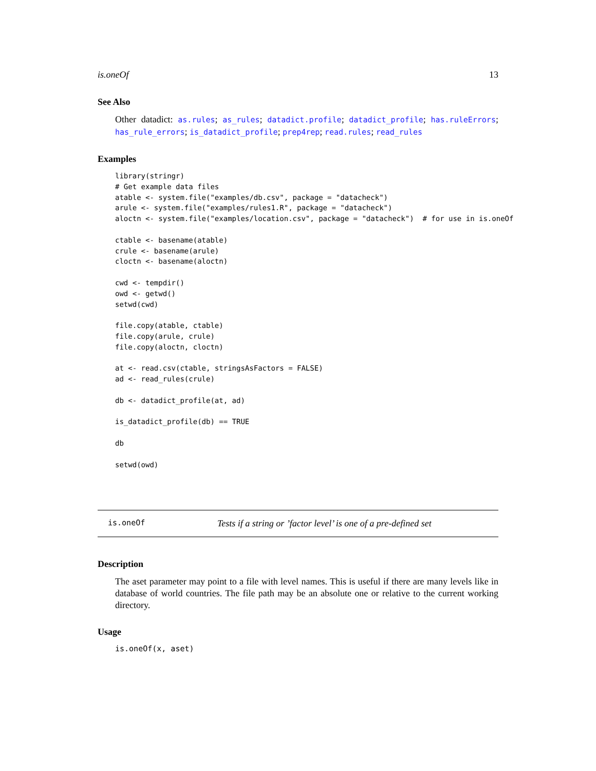is.oneOf 13
See Also
Other datadict: as.rules; as_rules; datadict.profile; datadict_profile; has.ruleErrors; has_rule_errors; is_datadict_profile; prep4rep; read.rules; read_rules
Examples
library(stringr)
# Get example data files
atable <- system.file("examples/db.csv", package = "datacheck")
arule <- system.file("examples/rules1.R", package = "datacheck")
aloctn <- system.file("examples/location.csv", package = "datacheck")  # for use in is.oneOf

ctable <- basename(atable)
crule <- basename(arule)
cloctn <- basename(aloctn)

cwd <- tempdir()
owd <- getwd()
setwd(cwd)

file.copy(atable, ctable)
file.copy(arule, crule)
file.copy(aloctn, cloctn)

at <- read.csv(ctable, stringsAsFactors = FALSE)
ad <- read_rules(crule)

db <- datadict_profile(at, ad)

is_datadict_profile(db) == TRUE

db

setwd(owd)
is.oneOf Tests if a string or ’factor level’ is one of a pre-defined set
Description
The aset parameter may point to a file with level names. This is useful if there are many levels like in database of world countries. The file path may be an absolute one or relative to the current working directory.
Usage
is.oneOf(x, aset)